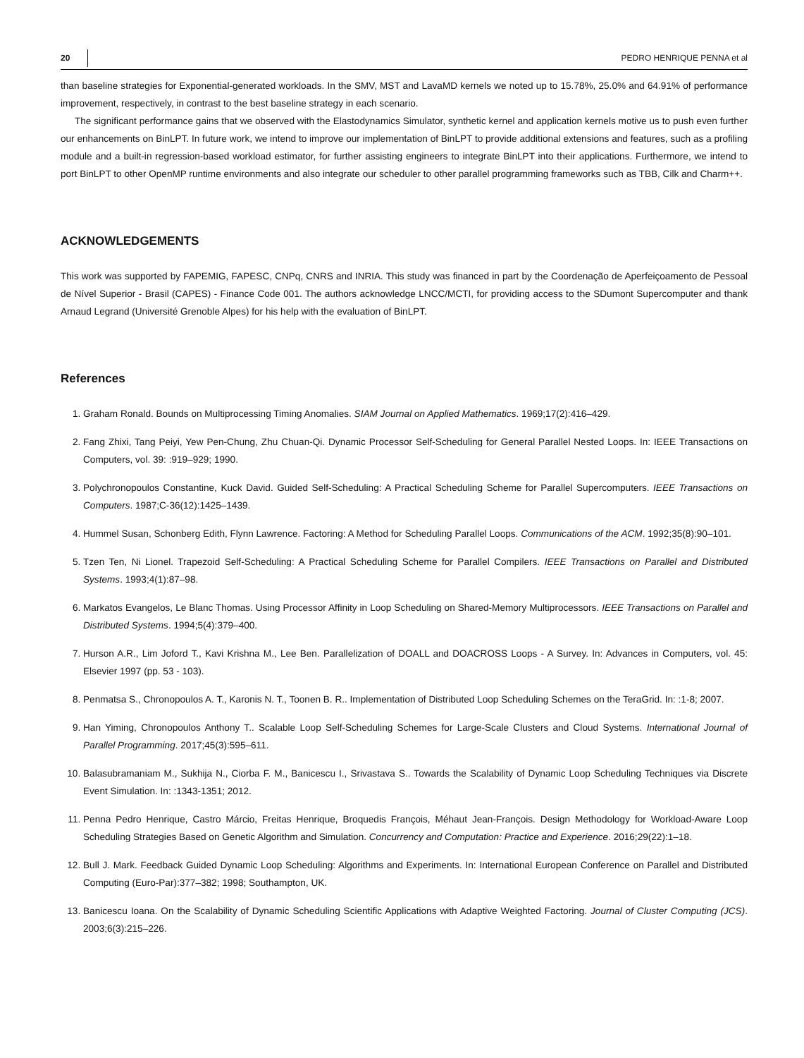20 PEDRO HENRIQUE PENNA et al
than baseline strategies for Exponential-generated workloads. In the SMV, MST and LavaMD kernels we noted up to 15.78%, 25.0% and 64.91% of performance improvement, respectively, in contrast to the best baseline strategy in each scenario.
The significant performance gains that we observed with the Elastodynamics Simulator, synthetic kernel and application kernels motive us to push even further our enhancements on BinLPT. In future work, we intend to improve our implementation of BinLPT to provide additional extensions and features, such as a profiling module and a built-in regression-based workload estimator, for further assisting engineers to integrate BinLPT into their applications. Furthermore, we intend to port BinLPT to other OpenMP runtime environments and also integrate our scheduler to other parallel programming frameworks such as TBB, Cilk and Charm++.
ACKNOWLEDGEMENTS
This work was supported by FAPEMIG, FAPESC, CNPq, CNRS and INRIA. This study was financed in part by the Coordenação de Aperfeiçoamento de Pessoal de Nível Superior - Brasil (CAPES) - Finance Code 001. The authors acknowledge LNCC/MCTI, for providing access to the SDumont Supercomputer and thank Arnaud Legrand (Université Grenoble Alpes) for his help with the evaluation of BinLPT.
References
1. Graham Ronald. Bounds on Multiprocessing Timing Anomalies. SIAM Journal on Applied Mathematics. 1969;17(2):416–429.
2. Fang Zhixi, Tang Peiyi, Yew Pen-Chung, Zhu Chuan-Qi. Dynamic Processor Self-Scheduling for General Parallel Nested Loops. In: IEEE Transactions on Computers, vol. 39: :919–929; 1990.
3. Polychronopoulos Constantine, Kuck David. Guided Self-Scheduling: A Practical Scheduling Scheme for Parallel Supercomputers. IEEE Transactions on Computers. 1987;C-36(12):1425–1439.
4. Hummel Susan, Schonberg Edith, Flynn Lawrence. Factoring: A Method for Scheduling Parallel Loops. Communications of the ACM. 1992;35(8):90–101.
5. Tzen Ten, Ni Lionel. Trapezoid Self-Scheduling: A Practical Scheduling Scheme for Parallel Compilers. IEEE Transactions on Parallel and Distributed Systems. 1993;4(1):87–98.
6. Markatos Evangelos, Le Blanc Thomas. Using Processor Affinity in Loop Scheduling on Shared-Memory Multiprocessors. IEEE Transactions on Parallel and Distributed Systems. 1994;5(4):379–400.
7. Hurson A.R., Lim Joford T., Kavi Krishna M., Lee Ben. Parallelization of DOALL and DOACROSS Loops - A Survey. In: Advances in Computers, vol. 45: Elsevier 1997 (pp. 53 - 103).
8. Penmatsa S., Chronopoulos A. T., Karonis N. T., Toonen B. R.. Implementation of Distributed Loop Scheduling Schemes on the TeraGrid. In: :1-8; 2007.
9. Han Yiming, Chronopoulos Anthony T.. Scalable Loop Self-Scheduling Schemes for Large-Scale Clusters and Cloud Systems. International Journal of Parallel Programming. 2017;45(3):595–611.
10. Balasubramaniam M., Sukhija N., Ciorba F. M., Banicescu I., Srivastava S.. Towards the Scalability of Dynamic Loop Scheduling Techniques via Discrete Event Simulation. In: :1343-1351; 2012.
11. Penna Pedro Henrique, Castro Márcio, Freitas Henrique, Broquedis François, Méhaut Jean-François. Design Methodology for Workload-Aware Loop Scheduling Strategies Based on Genetic Algorithm and Simulation. Concurrency and Computation: Practice and Experience. 2016;29(22):1–18.
12. Bull J. Mark. Feedback Guided Dynamic Loop Scheduling: Algorithms and Experiments. In: International European Conference on Parallel and Distributed Computing (Euro-Par):377–382; 1998; Southampton, UK.
13. Banicescu Ioana. On the Scalability of Dynamic Scheduling Scientific Applications with Adaptive Weighted Factoring. Journal of Cluster Computing (JCS). 2003;6(3):215–226.